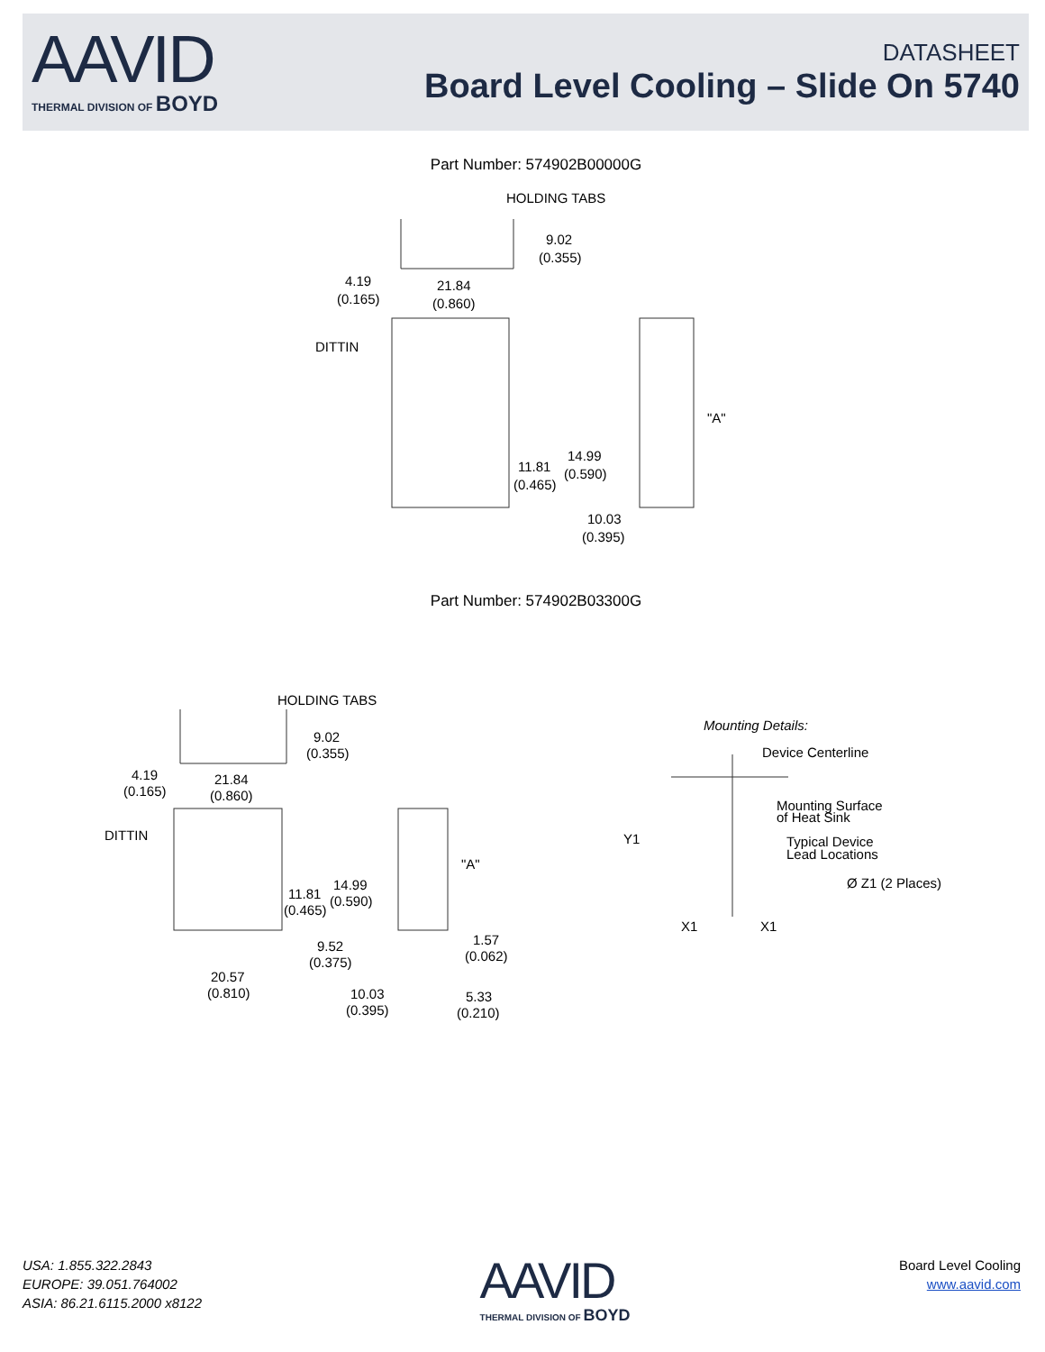AAVID
THERMAL DIVISION OF BOYD
DATASHEET
Board Level Cooling – Slide On 5740
Part Number: 574902B00000G
HOLDING TABS
9.02
(0.355)
4.19
(0.165)
21.84
(0.860)
DITTIN
"A"
14.99
(0.590)
11.81
(0.465)
10.03
(0.395)
Part Number: 574902B03300G
HOLDING TABS
9.02
(0.355)
4.19
(0.165)
21.84
(0.860)
DITTIN
"A"
14.99
(0.590)
11.81
(0.465)
9.52
(0.375)
20.57
(0.810)
10.03
(0.395)
1.57
(0.062)
5.33
(0.210)
Mounting Details:
Device Centerline
Mounting Surface
of Heat Sink
Typical Device
Lead Locations
Y1
Ø Z1 (2 Places)
X1
X1
USA: 1.855.322.2843
EUROPE: 39.051.764002
ASIA: 86.21.6115.2000 x8122
AAVID
THERMAL DIVISION OF BOYD
Board Level Cooling
www.aavid.com